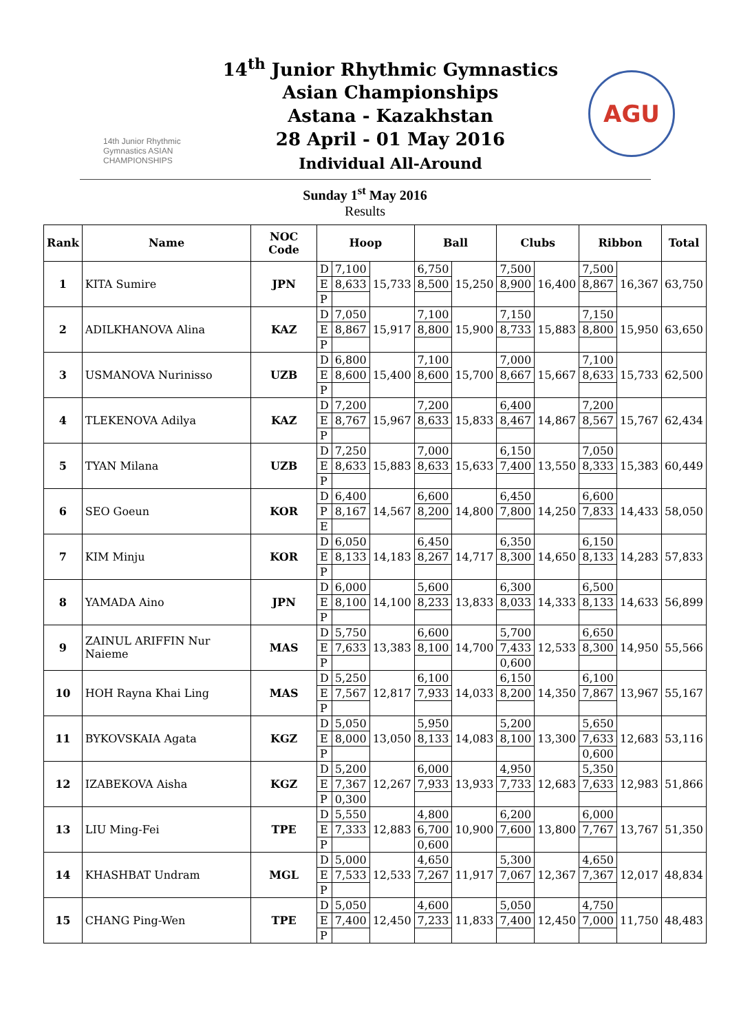14th Junior Rhythmic Gymnastics ASIAN CHAMPIONSHIPS
14<sup>th</sup> Junior Rhythmic Gymnastics
Asian Championships
Astana - Kazakhstan
28 April - 01 May 2016
Individual All-Around
AGU
Sunday 1<sup>st</sup> May 2016
Results
| Rank | Name | NOC Code | Hoop | | | Ball | | Clubs | | Ribbon | | Total |
| --- | --- | --- | --- | --- | --- | --- | --- | --- | --- | --- | --- | --- |
| 1 | KITA Sumire | JPN | D | 7,100 | 15,733 | 6,750 | 15,250 | 7,500 | 16,400 | 7,500 | 16,367 | 63,750 |
| | | | E | 8,633 | | 8,500 | | 8,900 | | 8,867 | | |
| | | | P | | | | | | | | | |
| 2 | ADILKHANOVA Alina | KAZ | D | 7,050 | 15,917 | 7,100 | 15,900 | 7,150 | 15,883 | 7,150 | 15,950 | 63,650 |
| | | | E | 8,867 | | 8,800 | | 8,733 | | 8,800 | | |
| | | | P | | | | | | | | | |
| 3 | USMANOVA Nurinisso | UZB | D | 6,800 | 15,400 | 7,100 | 15,700 | 7,000 | 15,667 | 7,100 | 15,733 | 62,500 |
| | | | E | 8,600 | | 8,600 | | 8,667 | | 8,633 | | |
| | | | P | | | | | | | | | |
| 4 | TLEKENOVA Adilya | KAZ | D | 7,200 | 15,967 | 7,200 | 15,833 | 6,400 | 14,867 | 7,200 | 15,767 | 62,434 |
| | | | E | 8,767 | | 8,633 | | 8,467 | | 8,567 | | |
| | | | P | | | | | | | | | |
| 5 | TYAN Milana | UZB | D | 7,250 | 15,883 | 7,000 | 15,633 | 6,150 | 13,550 | 7,050 | 15,383 | 60,449 |
| | | | E | 8,633 | | 8,633 | | 7,400 | | 8,333 | | |
| | | | P | | | | | | | | | |
| 6 | SEO Goeun | KOR | D | 6,400 | 14,567 | 6,600 | 14,800 | 6,450 | 14,250 | 6,600 | 14,433 | 58,050 |
| | | | P | 8,167 | | 8,200 | | 7,800 | | 7,833 | | |
| | | | E | | | | | | | | | |
| 7 | KIM Minju | KOR | D | 6,050 | 14,183 | 6,450 | 14,717 | 6,350 | 14,650 | 6,150 | 14,283 | 57,833 |
| | | | E | 8,133 | | 8,267 | | 8,300 | | 8,133 | | |
| | | | P | | | | | | | | | |
| 8 | YAMADA Aino | JPN | D | 6,000 | 14,100 | 5,600 | 13,833 | 6,300 | 14,333 | 6,500 | 14,633 | 56,899 |
| | | | E | 8,100 | | 8,233 | | 8,033 | | 8,133 | | |
| | | | P | | | | | | | | | |
| 9 | ZAINUL ARIFFIN Nur Naieme | MAS | D | 5,750 | 13,383 | 6,600 | 14,700 | 5,700 | 12,533 | 6,650 | 14,950 | 55,566 |
| | | | E | 7,633 | | 8,100 | | 7,433 | | 8,300 | | |
| | | | P | | | | | 0,600 | | | | |
| 10 | HOH Rayna Khai Ling | MAS | D | 5,250 | 12,817 | 6,100 | 14,033 | 6,150 | 14,350 | 6,100 | 13,967 | 55,167 |
| | | | E | 7,567 | | 7,933 | | 8,200 | | 7,867 | | |
| | | | P | | | | | | | | | |
| 11 | BYKOVSKAIA Agata | KGZ | D | 5,050 | 13,050 | 5,950 | 14,083 | 5,200 | 13,300 | 5,650 | 12,683 | 53,116 |
| | | | E | 8,000 | | 8,133 | | 8,100 | | 7,633 | | |
| | | | P | | | | | | | 0,600 | | |
| 12 | IZABEKOVA Aisha | KGZ | D | 5,200 | 12,267 | 6,000 | 13,933 | 4,950 | 12,683 | 5,350 | 12,983 | 51,866 |
| | | | E | 7,367 | | 7,933 | | 7,733 | | 7,633 | | |
| | | | P | 0,300 | | | | | | | | |
| 13 | LIU Ming-Fei | TPE | D | 5,550 | 12,883 | 4,800 | 10,900 | 6,200 | 13,800 | 6,000 | 13,767 | 51,350 |
| | | | E | 7,333 | | 6,700 | | 7,600 | | 7,767 | | |
| | | | P | | | 0,600 | | | | | | |
| 14 | KHASHBAT Undram | MGL | D | 5,000 | 12,533 | 4,650 | 11,917 | 5,300 | 12,367 | 4,650 | 12,017 | 48,834 |
| | | | E | 7,533 | | 7,267 | | 7,067 | | 7,367 | | |
| | | | P | | | | | | | | | |
| 15 | CHANG Ping-Wen | TPE | D | 5,050 | 12,450 | 4,600 | 11,833 | 5,050 | 12,450 | 4,750 | 11,750 | 48,483 |
| | | | E | 7,400 | | 7,233 | | 7,400 | | 7,000 | | |
| | | | P | | | | | | | | | |